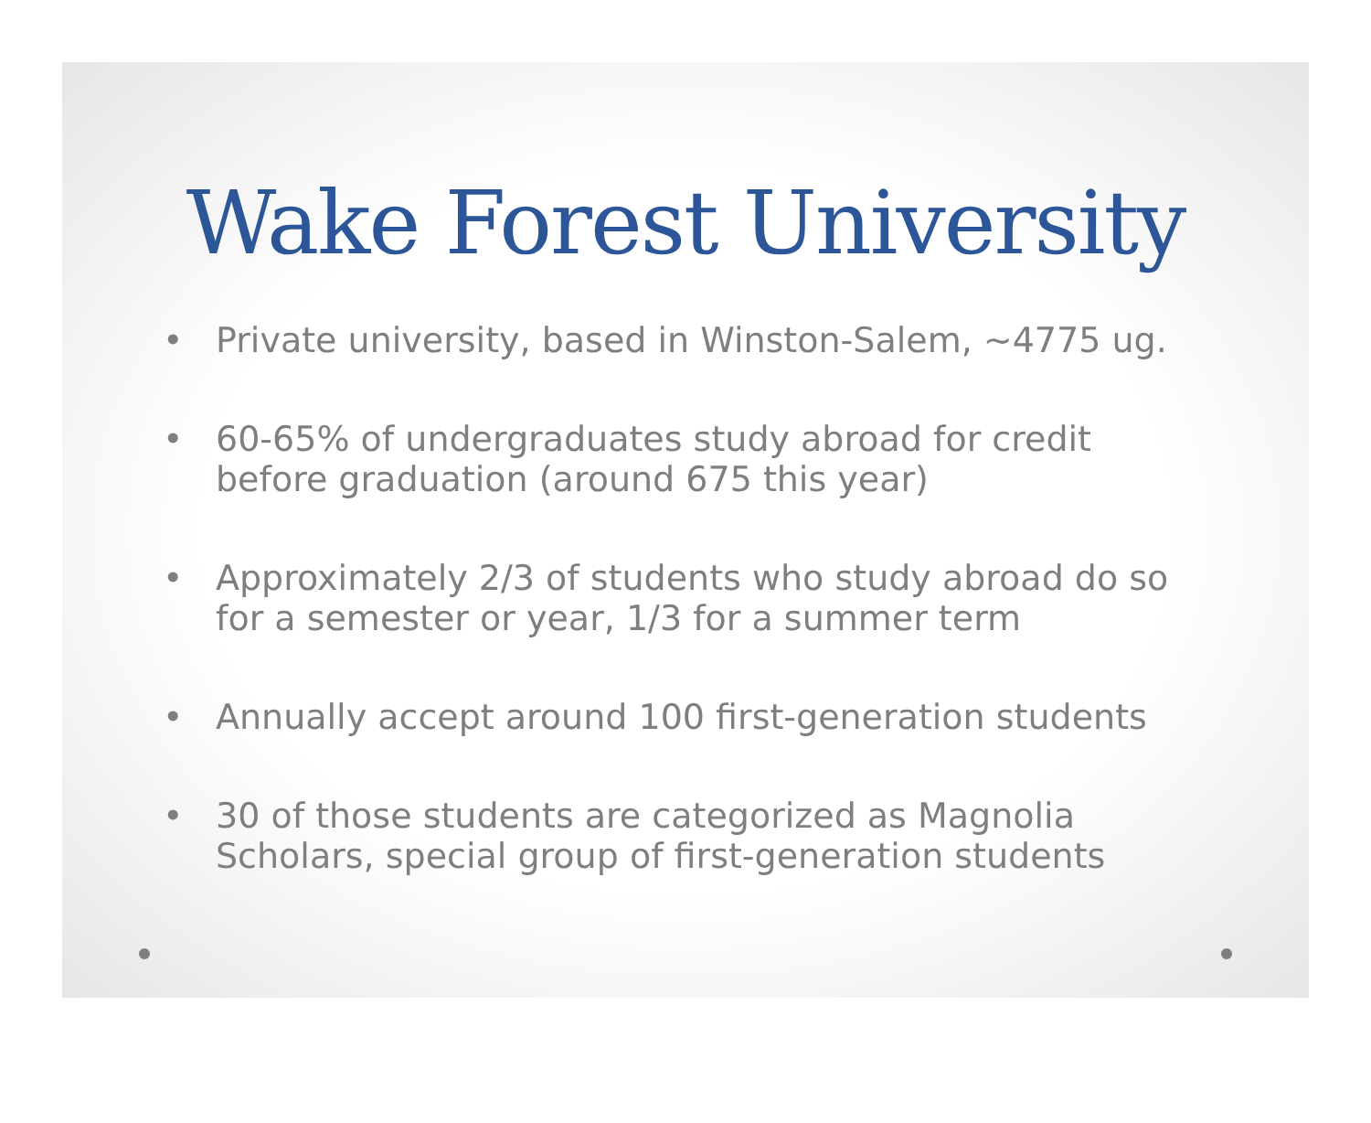Wake Forest University
• Private university, based in Winston-Salem, ~4775 ug.
• 60-65% of undergraduates study abroad for credit before graduation (around 675 this year)
• Approximately 2/3 of students who study abroad do so for a semester or year, 1/3 for a summer term
• Annually accept around 100 first-generation students
• 30 of those students are categorized as Magnolia Scholars, special group of first-generation students